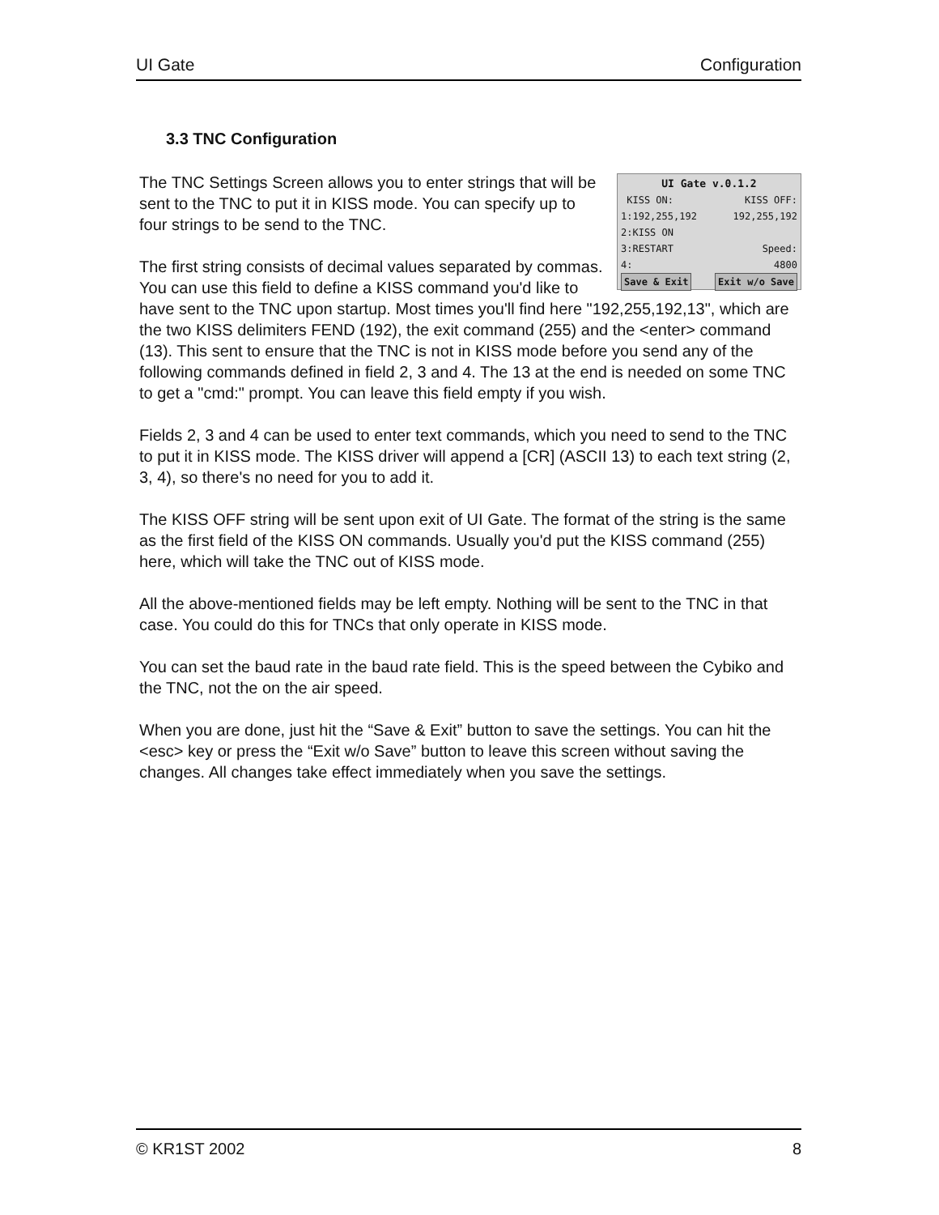UI Gate Configuration
3.3 TNC Configuration
UI Gate v.0.1.2
KISS ON: KISS OFF:
1:192,255,192 192,255,192
2:KISS ON
3:RESTART Speed:
4: 4800
Save & Exit Exit w/o Save
The TNC Settings Screen allows you to enter strings that will be sent to the TNC to put it in KISS mode. You can specify up to four strings to be send to the TNC.
The first string consists of decimal values separated by commas. You can use this field to define a KISS command you'd like to have sent to the TNC upon startup. Most times you'll find here "192,255,192,13", which are the two KISS delimiters FEND (192), the exit command (255) and the <enter> command (13). This sent to ensure that the TNC is not in KISS mode before you send any of the following commands defined in field 2, 3 and 4. The 13 at the end is needed on some TNC to get a "cmd:" prompt. You can leave this field empty if you wish.
Fields 2, 3 and 4 can be used to enter text commands, which you need to send to the TNC to put it in KISS mode. The KISS driver will append a [CR] (ASCII 13) to each text string (2, 3, 4), so there's no need for you to add it.
The KISS OFF string will be sent upon exit of UI Gate. The format of the string is the same as the first field of the KISS ON commands. Usually you'd put the KISS command (255) here, which will take the TNC out of KISS mode.
All the above-mentioned fields may be left empty. Nothing will be sent to the TNC in that case. You could do this for TNCs that only operate in KISS mode.
You can set the baud rate in the baud rate field. This is the speed between the Cybiko and the TNC, not the on the air speed.
When you are done, just hit the “Save & Exit” button to save the settings. You can hit the <esc> key or press the “Exit w/o Save” button to leave this screen without saving the changes. All changes take effect immediately when you save the settings.
© KR1ST 2002 8